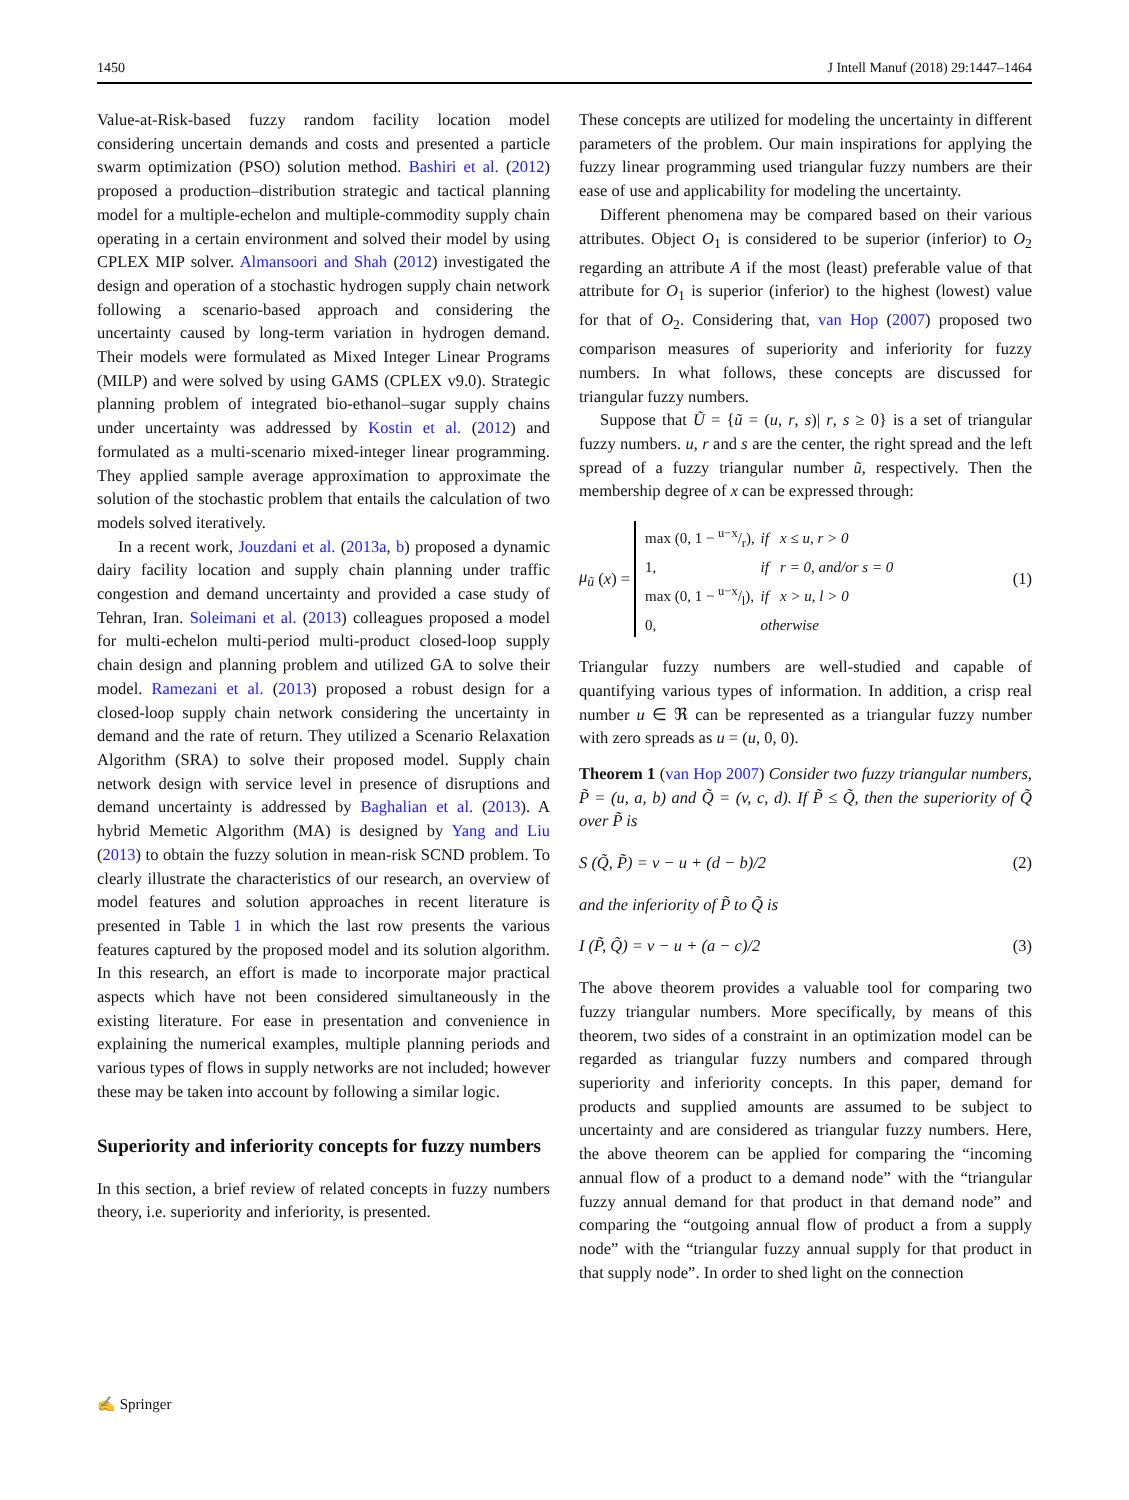1450 J Intell Manuf (2018) 29:1447–1464
Value-at-Risk-based fuzzy random facility location model considering uncertain demands and costs and presented a particle swarm optimization (PSO) solution method. Bashiri et al. (2012) proposed a production–distribution strategic and tactical planning model for a multiple-echelon and multiple-commodity supply chain operating in a certain environment and solved their model by using CPLEX MIP solver. Almansoori and Shah (2012) investigated the design and operation of a stochastic hydrogen supply chain network following a scenario-based approach and considering the uncertainty caused by long-term variation in hydrogen demand. Their models were formulated as Mixed Integer Linear Programs (MILP) and were solved by using GAMS (CPLEX v9.0). Strategic planning problem of integrated bio-ethanol–sugar supply chains under uncertainty was addressed by Kostin et al. (2012) and formulated as a multi-scenario mixed-integer linear programming. They applied sample average approximation to approximate the solution of the stochastic problem that entails the calculation of two models solved iteratively.
In a recent work, Jouzdani et al. (2013a, b) proposed a dynamic dairy facility location and supply chain planning under traffic congestion and demand uncertainty and provided a case study of Tehran, Iran. Soleimani et al. (2013) colleagues proposed a model for multi-echelon multi-period multi-product closed-loop supply chain design and planning problem and utilized GA to solve their model. Ramezani et al. (2013) proposed a robust design for a closed-loop supply chain network considering the uncertainty in demand and the rate of return. They utilized a Scenario Relaxation Algorithm (SRA) to solve their proposed model. Supply chain network design with service level in presence of disruptions and demand uncertainty is addressed by Baghalian et al. (2013). A hybrid Memetic Algorithm (MA) is designed by Yang and Liu (2013) to obtain the fuzzy solution in mean-risk SCND problem. To clearly illustrate the characteristics of our research, an overview of model features and solution approaches in recent literature is presented in Table 1 in which the last row presents the various features captured by the proposed model and its solution algorithm. In this research, an effort is made to incorporate major practical aspects which have not been considered simultaneously in the existing literature. For ease in presentation and convenience in explaining the numerical examples, multiple planning periods and various types of flows in supply networks are not included; however these may be taken into account by following a similar logic.
Superiority and inferiority concepts for fuzzy numbers
In this section, a brief review of related concepts in fuzzy numbers theory, i.e. superiority and inferiority, is presented.
These concepts are utilized for modeling the uncertainty in different parameters of the problem. Our main inspirations for applying the fuzzy linear programming used triangular fuzzy numbers are their ease of use and applicability for modeling the uncertainty.
Different phenomena may be compared based on their various attributes. Object O<sub>1</sub> is considered to be superior (inferior) to O<sub>2</sub> regarding an attribute A if the most (least) preferable value of that attribute for O<sub>1</sub> is superior (inferior) to the highest (lowest) value for that of O<sub>2</sub>. Considering that, van Hop (2007) proposed two comparison measures of superiority and inferiority for fuzzy numbers. In what follows, these concepts are discussed for triangular fuzzy numbers.
Suppose that Ũ = {ũ = (u, r, s)| r, s ≥ 0} is a set of triangular fuzzy numbers. u, r and s are the center, the right spread and the left spread of a fuzzy triangular number ũ, respectively. Then the membership degree of x can be expressed through:
μ<sub>ũ</sub> (x) =
| max (0, 1 − u−x/r), | if x ≤ u, r > 0 |
| 1, | if r = 0, and/or s = 0 |
| max (0, 1 − u−x/l), | if x > u, l > 0 |
| 0, | otherwise |
(1)
Triangular fuzzy numbers are well-studied and capable of quantifying various types of information. In addition, a crisp real number u ∈ ℜ can be represented as a triangular fuzzy number with zero spreads as u = (u, 0, 0).
Theorem 1 (van Hop 2007) Consider two fuzzy triangular numbers, P̃ = (u, a, b) and Q̃ = (v, c, d). If P̃ ≤ Q̃, then the superiority of Q̃ over P̃ is
S (Q̃, P̃) = v − u + (d − b)/2 (2)
and the inferiority of P̃ to Q̃ is
I (P̃, Q̃) = v − u + (a − c)/2 (3)
The above theorem provides a valuable tool for comparing two fuzzy triangular numbers. More specifically, by means of this theorem, two sides of a constraint in an optimization model can be regarded as triangular fuzzy numbers and compared through superiority and inferiority concepts. In this paper, demand for products and supplied amounts are assumed to be subject to uncertainty and are considered as triangular fuzzy numbers. Here, the above theorem can be applied for comparing the “incoming annual flow of a product to a demand node” with the “triangular fuzzy annual demand for that product in that demand node” and comparing the “outgoing annual flow of product a from a supply node” with the “triangular fuzzy annual supply for that product in that supply node”. In order to shed light on the connection
✍ Springer